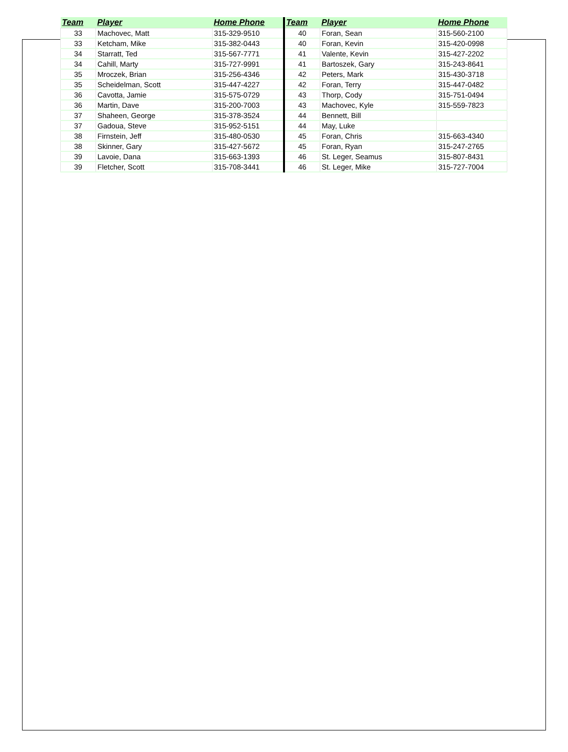| Team | Player | Home Phone | Team | Player | Home Phone |
| --- | --- | --- | --- | --- | --- |
| 33 | Machovec, Matt | 315-329-9510 | 40 | Foran, Sean | 315-560-2100 |
| 33 | Ketcham, Mike | 315-382-0443 | 40 | Foran, Kevin | 315-420-0998 |
| 34 | Starratt, Ted | 315-567-7771 | 41 | Valente, Kevin | 315-427-2202 |
| 34 | Cahill, Marty | 315-727-9991 | 41 | Bartoszek, Gary | 315-243-8641 |
| 35 | Mroczek, Brian | 315-256-4346 | 42 | Peters, Mark | 315-430-3718 |
| 35 | Scheidelman, Scott | 315-447-4227 | 42 | Foran, Terry | 315-447-0482 |
| 36 | Cavotta, Jamie | 315-575-0729 | 43 | Thorp, Cody | 315-751-0494 |
| 36 | Martin, Dave | 315-200-7003 | 43 | Machovec, Kyle | 315-559-7823 |
| 37 | Shaheen, George | 315-378-3524 | 44 | Bennett, Bill | |
| 37 | Gadoua, Steve | 315-952-5151 | 44 | May, Luke | |
| 38 | Firnstein, Jeff | 315-480-0530 | 45 | Foran, Chris | 315-663-4340 |
| 38 | Skinner, Gary | 315-427-5672 | 45 | Foran, Ryan | 315-247-2765 |
| 39 | Lavoie, Dana | 315-663-1393 | 46 | St. Leger, Seamus | 315-807-8431 |
| 39 | Fletcher, Scott | 315-708-3441 | 46 | St. Leger, Mike | 315-727-7004 |